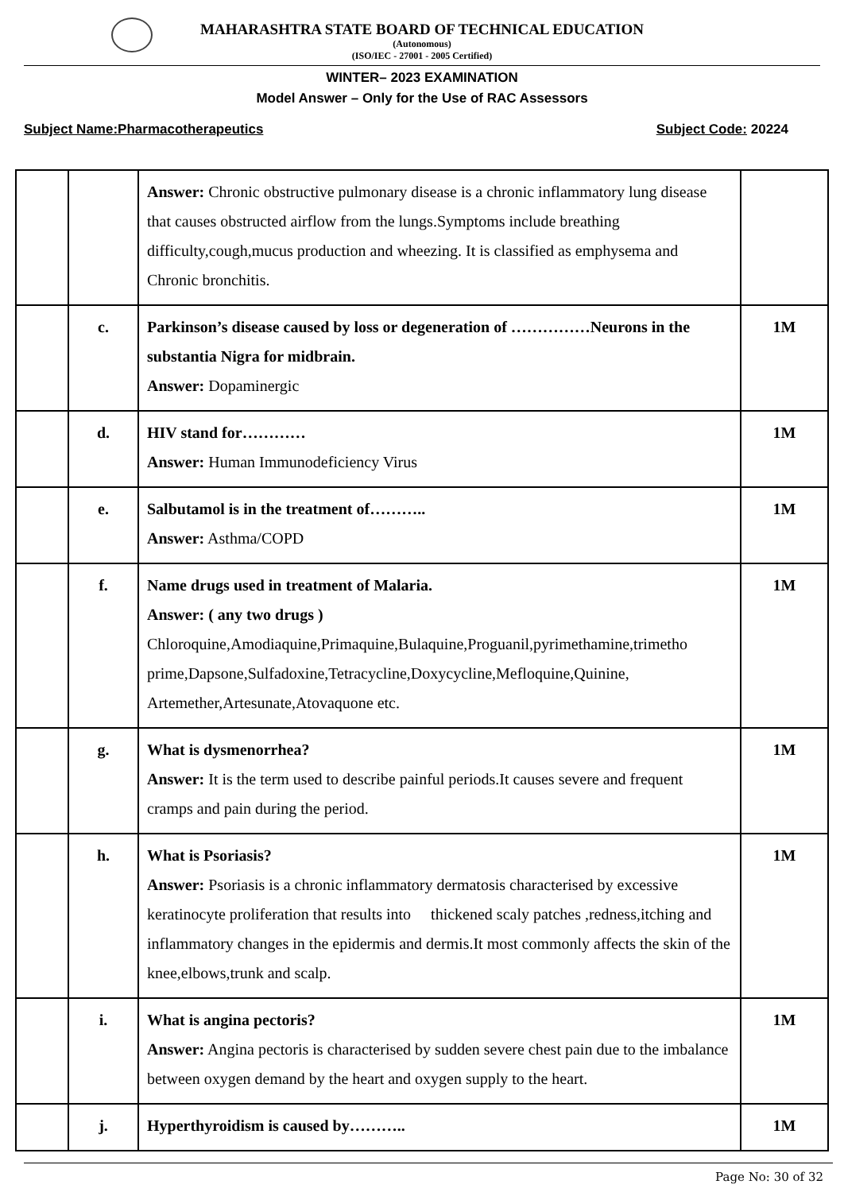MAHARASHTRA STATE BOARD OF TECHNICAL EDUCATION
(Autonomous)
(ISO/IEC - 27001 - 2005 Certified)
WINTER– 2023 EXAMINATION
Model Answer – Only for the Use of RAC Assessors
Subject Name:Pharmacotherapeutics Subject Code: 20224
| | | Answer: Chronic obstructive pulmonary disease is a chronic inflammatory lung disease that causes obstructed airflow from the lungs.Symptoms include breathing difficulty,cough,mucus production and wheezing. It is classified as emphysema and Chronic bronchitis. | |
| | c. | Parkinson’s disease caused by loss or degeneration of ……………Neurons in the substantia Nigra for midbrain. Answer: Dopaminergic | 1M |
| | d. | HIV stand for………… Answer: Human Immunodeficiency Virus | 1M |
| | e. | Salbutamol is in the treatment of……….. Answer: Asthma/COPD | 1M |
| | f. | Name drugs used in treatment of Malaria. Answer: ( any two drugs ) Chloroquine,Amodiaquine,Primaquine,Bulaquine,Proguanil,pyrimethamine,trimetho prime,Dapsone,Sulfadoxine,Tetracycline,Doxycycline,Mefloquine,Quinine, Artemether,Artesunate,Atovaquone etc. | 1M |
| | g. | What is dysmenorrhea? Answer: It is the term used to describe painful periods.It causes severe and frequent cramps and pain during the period. | 1M |
| | h. | What is Psoriasis? Answer: Psoriasis is a chronic inflammatory dermatosis characterised by excessive keratinocyte proliferation that results into thickened scaly patches ,redness,itching and inflammatory changes in the epidermis and dermis.It most commonly affects the skin of the knee,elbows,trunk and scalp. | 1M |
| | i. | What is angina pectoris? Answer: Angina pectoris is characterised by sudden severe chest pain due to the imbalance between oxygen demand by the heart and oxygen supply to the heart. | 1M |
| | j. | Hyperthyroidism is caused by……….. | 1M |
Page No: 30 of 32